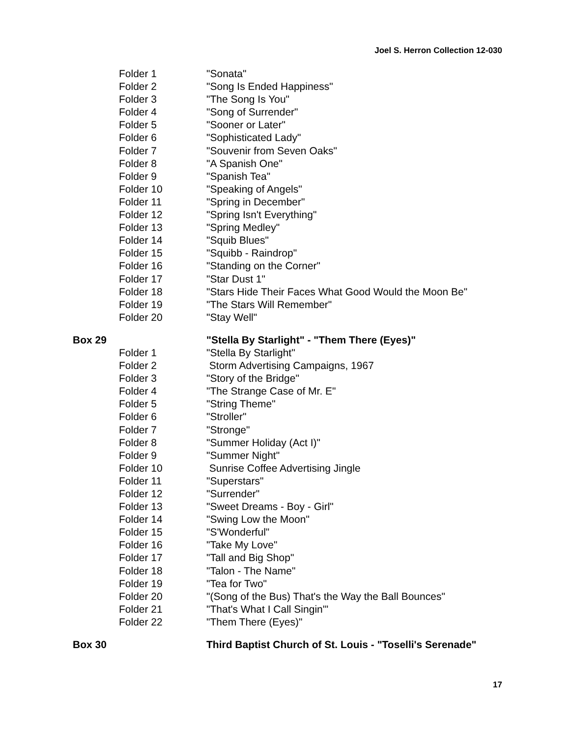Joel S. Herron Collection 12-030
Folder 1 "Sonata"
Folder 2 "Song Is Ended Happiness"
Folder 3 "The Song Is You"
Folder 4 "Song of Surrender"
Folder 5 "Sooner or Later"
Folder 6 "Sophisticated Lady"
Folder 7 "Souvenir from Seven Oaks"
Folder 8 "A Spanish One"
Folder 9 "Spanish Tea"
Folder 10 "Speaking of Angels"
Folder 11 "Spring in December"
Folder 12 "Spring Isn't Everything"
Folder 13 "Spring Medley"
Folder 14 "Squib Blues"
Folder 15 "Squibb - Raindrop"
Folder 16 "Standing on the Corner"
Folder 17 "Star Dust 1"
Folder 18 "Stars Hide Their Faces What Good Would the Moon Be"
Folder 19 "The Stars Will Remember"
Folder 20 "Stay Well"
Box 29 "Stella By Starlight" - "Them There (Eyes)"
Folder 1 "Stella By Starlight"
Folder 2 Storm Advertising Campaigns, 1967
Folder 3 "Story of the Bridge"
Folder 4 "The Strange Case of Mr. E"
Folder 5 "String Theme"
Folder 6 "Stroller"
Folder 7 "Stronge"
Folder 8 "Summer Holiday (Act I)"
Folder 9 "Summer Night"
Folder 10 Sunrise Coffee Advertising Jingle
Folder 11 "Superstars"
Folder 12 "Surrender"
Folder 13 "Sweet Dreams - Boy - Girl"
Folder 14 "Swing Low the Moon"
Folder 15 "S'Wonderful"
Folder 16 "Take My Love"
Folder 17 "Tall and Big Shop"
Folder 18 "Talon - The Name"
Folder 19 "Tea for Two"
Folder 20 "(Song of the Bus) That's the Way the Ball Bounces"
Folder 21 "That's What I Call Singin'"
Folder 22 "Them There (Eyes)"
Box 30 Third Baptist Church of St. Louis - "Toselli's Serenade"
17